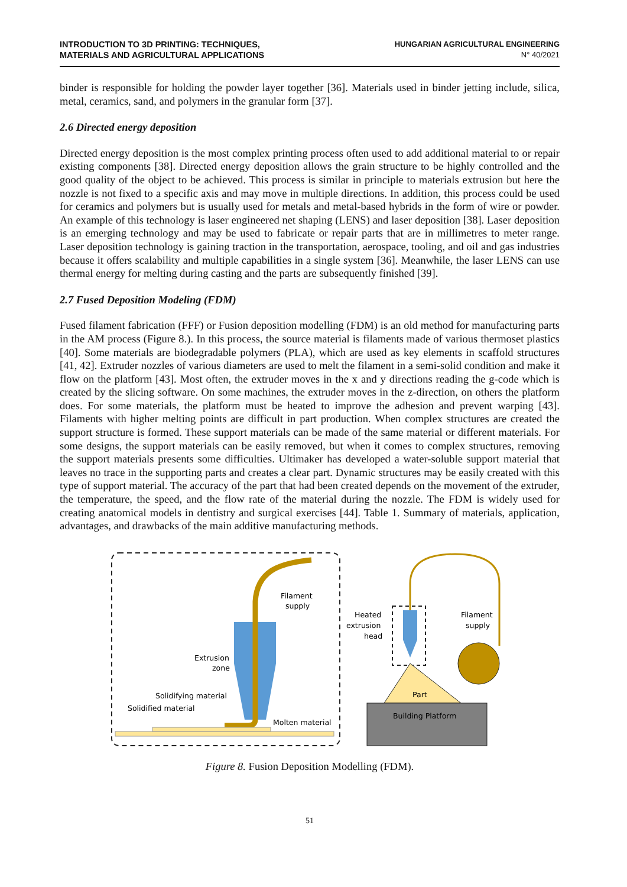INTRODUCTION TO 3D PRINTING: TECHNIQUES,
MATERIALS AND AGRICULTURAL APPLICATIONS
HUNGARIAN AGRICULTURAL ENGINEERING
N° 40/2021
binder is responsible for holding the powder layer together [36]. Materials used in binder jetting include, silica, metal, ceramics, sand, and polymers in the granular form [37].
2.6 Directed energy deposition
Directed energy deposition is the most complex printing process often used to add additional material to or repair existing components [38]. Directed energy deposition allows the grain structure to be highly controlled and the good quality of the object to be achieved. This process is similar in principle to materials extrusion but here the nozzle is not fixed to a specific axis and may move in multiple directions. In addition, this process could be used for ceramics and polymers but is usually used for metals and metal-based hybrids in the form of wire or powder. An example of this technology is laser engineered net shaping (LENS) and laser deposition [38]. Laser deposition is an emerging technology and may be used to fabricate or repair parts that are in millimetres to meter range. Laser deposition technology is gaining traction in the transportation, aerospace, tooling, and oil and gas industries because it offers scalability and multiple capabilities in a single system [36]. Meanwhile, the laser LENS can use thermal energy for melting during casting and the parts are subsequently finished [39].
2.7 Fused Deposition Modeling (FDM)
Fused filament fabrication (FFF) or Fusion deposition modelling (FDM) is an old method for manufacturing parts in the AM process (Figure 8.). In this process, the source material is filaments made of various thermoset plastics [40]. Some materials are biodegradable polymers (PLA), which are used as key elements in scaffold structures [41, 42]. Extruder nozzles of various diameters are used to melt the filament in a semi-solid condition and make it flow on the platform [43]. Most often, the extruder moves in the x and y directions reading the g-code which is created by the slicing software. On some machines, the extruder moves in the z-direction, on others the platform does. For some materials, the platform must be heated to improve the adhesion and prevent warping [43]. Filaments with higher melting points are difficult in part production. When complex structures are created the support structure is formed. These support materials can be made of the same material or different materials. For some designs, the support materials can be easily removed, but when it comes to complex structures, removing the support materials presents some difficulties. Ultimaker has developed a water-soluble support material that leaves no trace in the supporting parts and creates a clear part. Dynamic structures may be easily created with this type of support material. The accuracy of the part that had been created depends on the movement of the extruder, the temperature, the speed, and the flow rate of the material during the nozzle. The FDM is widely used for creating anatomical models in dentistry and surgical exercises [44]. Table 1. Summary of materials, application, advantages, and drawbacks of the main additive manufacturing methods.
Filament
supply
Extrusion
zone
Solidifying material
Solidified material
Molten material
Heated
extrusion
head
Filament
supply
Part
Building Platform
Figure 8. Fusion Deposition Modelling (FDM).
51